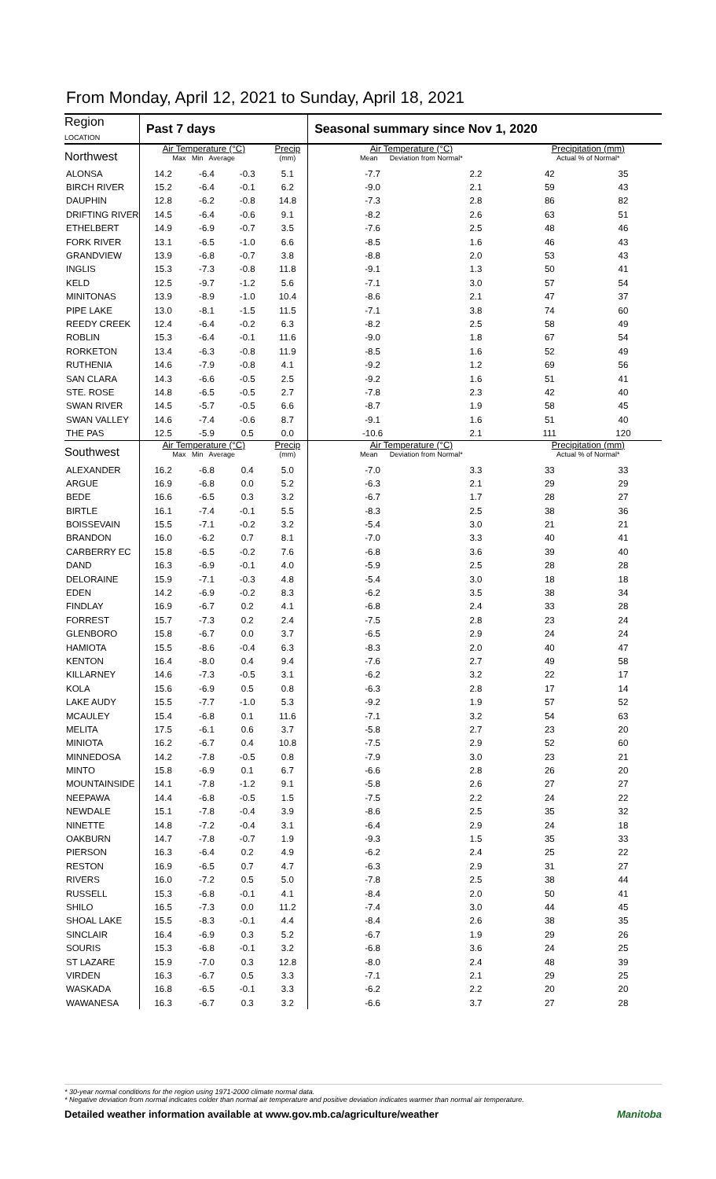From Monday, April 12, 2021 to Sunday, April 18, 2021
| Region LOCATION | Past 7 days | | | | Seasonal summary since Nov 1, 2020 | | | |
| --- | --- | --- | --- | --- | --- | --- | --- | --- |
| Northwest | Air Temperature (°C) Max Min Average | | | Precip (mm) | Air Temperature (°C) Mean Deviation from Normal* | | Precipitation (mm) Actual % of Normal* | |
| ALONSA | 14.2 | -6.4 | -0.3 | 5.1 | -7.7 | 2.2 | 42 | 35 |
| BIRCH RIVER | 15.2 | -6.4 | -0.1 | 6.2 | -9.0 | 2.1 | 59 | 43 |
| DAUPHIN | 12.8 | -6.2 | -0.8 | 14.8 | -7.3 | 2.8 | 86 | 82 |
| DRIFTING RIVER | 14.5 | -6.4 | -0.6 | 9.1 | -8.2 | 2.6 | 63 | 51 |
| ETHELBERT | 14.9 | -6.9 | -0.7 | 3.5 | -7.6 | 2.5 | 48 | 46 |
| FORK RIVER | 13.1 | -6.5 | -1.0 | 6.6 | -8.5 | 1.6 | 46 | 43 |
| GRANDVIEW | 13.9 | -6.8 | -0.7 | 3.8 | -8.8 | 2.0 | 53 | 43 |
| INGLIS | 15.3 | -7.3 | -0.8 | 11.8 | -9.1 | 1.3 | 50 | 41 |
| KELD | 12.5 | -9.7 | -1.2 | 5.6 | -7.1 | 3.0 | 57 | 54 |
| MINITONAS | 13.9 | -8.9 | -1.0 | 10.4 | -8.6 | 2.1 | 47 | 37 |
| PIPE LAKE | 13.0 | -8.1 | -1.5 | 11.5 | -7.1 | 3.8 | 74 | 60 |
| REEDY CREEK | 12.4 | -6.4 | -0.2 | 6.3 | -8.2 | 2.5 | 58 | 49 |
| ROBLIN | 15.3 | -6.4 | -0.1 | 11.6 | -9.0 | 1.8 | 67 | 54 |
| RORKETON | 13.4 | -6.3 | -0.8 | 11.9 | -8.5 | 1.6 | 52 | 49 |
| RUTHENIA | 14.6 | -7.9 | -0.8 | 4.1 | -9.2 | 1.2 | 69 | 56 |
| SAN CLARA | 14.3 | -6.6 | -0.5 | 2.5 | -9.2 | 1.6 | 51 | 41 |
| STE. ROSE | 14.8 | -6.5 | -0.5 | 2.7 | -7.8 | 2.3 | 42 | 40 |
| SWAN RIVER | 14.5 | -5.7 | -0.5 | 6.6 | -8.7 | 1.9 | 58 | 45 |
| SWAN VALLEY | 14.6 | -7.4 | -0.6 | 8.7 | -9.1 | 1.6 | 51 | 40 |
| THE PAS | 12.5 | -5.9 | 0.5 | 0.0 | -10.6 | 2.1 | 111 | 120 |
| Southwest | Air Temperature (°C) Max Min Average | | | Precip (mm) | Air Temperature (°C) Mean Deviation from Normal* | | Precipitation (mm) Actual % of Normal* | |
| ALEXANDER | 16.2 | -6.8 | 0.4 | 5.0 | -7.0 | 3.3 | 33 | 33 |
| ARGUE | 16.9 | -6.8 | 0.0 | 5.2 | -6.3 | 2.1 | 29 | 29 |
| BEDE | 16.6 | -6.5 | 0.3 | 3.2 | -6.7 | 1.7 | 28 | 27 |
| BIRTLE | 16.1 | -7.4 | -0.1 | 5.5 | -8.3 | 2.5 | 38 | 36 |
| BOISSEVAIN | 15.5 | -7.1 | -0.2 | 3.2 | -5.4 | 3.0 | 21 | 21 |
| BRANDON | 16.0 | -6.2 | 0.7 | 8.1 | -7.0 | 3.3 | 40 | 41 |
| CARBERRY EC | 15.8 | -6.5 | -0.2 | 7.6 | -6.8 | 3.6 | 39 | 40 |
| DAND | 16.3 | -6.9 | -0.1 | 4.0 | -5.9 | 2.5 | 28 | 28 |
| DELORAINE | 15.9 | -7.1 | -0.3 | 4.8 | -5.4 | 3.0 | 18 | 18 |
| EDEN | 14.2 | -6.9 | -0.2 | 8.3 | -6.2 | 3.5 | 38 | 34 |
| FINDLAY | 16.9 | -6.7 | 0.2 | 4.1 | -6.8 | 2.4 | 33 | 28 |
| FORREST | 15.7 | -7.3 | 0.2 | 2.4 | -7.5 | 2.8 | 23 | 24 |
| GLENBORO | 15.8 | -6.7 | 0.0 | 3.7 | -6.5 | 2.9 | 24 | 24 |
| HAMIOTA | 15.5 | -8.6 | -0.4 | 6.3 | -8.3 | 2.0 | 40 | 47 |
| KENTON | 16.4 | -8.0 | 0.4 | 9.4 | -7.6 | 2.7 | 49 | 58 |
| KILLARNEY | 14.6 | -7.3 | -0.5 | 3.1 | -6.2 | 3.2 | 22 | 17 |
| KOLA | 15.6 | -6.9 | 0.5 | 0.8 | -6.3 | 2.8 | 17 | 14 |
| LAKE AUDY | 15.5 | -7.7 | -1.0 | 5.3 | -9.2 | 1.9 | 57 | 52 |
| MCAULEY | 15.4 | -6.8 | 0.1 | 11.6 | -7.1 | 3.2 | 54 | 63 |
| MELITA | 17.5 | -6.1 | 0.6 | 3.7 | -5.8 | 2.7 | 23 | 20 |
| MINIOTA | 16.2 | -6.7 | 0.4 | 10.8 | -7.5 | 2.9 | 52 | 60 |
| MINNEDOSA | 14.2 | -7.8 | -0.5 | 0.8 | -7.9 | 3.0 | 23 | 21 |
| MINTO | 15.8 | -6.9 | 0.1 | 6.7 | -6.6 | 2.8 | 26 | 20 |
| MOUNTAINSIDE | 14.1 | -7.8 | -1.2 | 9.1 | -5.8 | 2.6 | 27 | 27 |
| NEEPAWA | 14.4 | -6.8 | -0.5 | 1.5 | -7.5 | 2.2 | 24 | 22 |
| NEWDALE | 15.1 | -7.8 | -0.4 | 3.9 | -8.6 | 2.5 | 35 | 32 |
| NINETTE | 14.8 | -7.2 | -0.4 | 3.1 | -6.4 | 2.9 | 24 | 18 |
| OAKBURN | 14.7 | -7.8 | -0.7 | 1.9 | -9.3 | 1.5 | 35 | 33 |
| PIERSON | 16.3 | -6.4 | 0.2 | 4.9 | -6.2 | 2.4 | 25 | 22 |
| RESTON | 16.9 | -6.5 | 0.7 | 4.7 | -6.3 | 2.9 | 31 | 27 |
| RIVERS | 16.0 | -7.2 | 0.5 | 5.0 | -7.8 | 2.5 | 38 | 44 |
| RUSSELL | 15.3 | -6.8 | -0.1 | 4.1 | -8.4 | 2.0 | 50 | 41 |
| SHILO | 16.5 | -7.3 | 0.0 | 11.2 | -7.4 | 3.0 | 44 | 45 |
| SHOAL LAKE | 15.5 | -8.3 | -0.1 | 4.4 | -8.4 | 2.6 | 38 | 35 |
| SINCLAIR | 16.4 | -6.9 | 0.3 | 5.2 | -6.7 | 1.9 | 29 | 26 |
| SOURIS | 15.3 | -6.8 | -0.1 | 3.2 | -6.8 | 3.6 | 24 | 25 |
| ST LAZARE | 15.9 | -7.0 | 0.3 | 12.8 | -8.0 | 2.4 | 48 | 39 |
| VIRDEN | 16.3 | -6.7 | 0.5 | 3.3 | -7.1 | 2.1 | 29 | 25 |
| WASKADA | 16.8 | -6.5 | -0.1 | 3.3 | -6.2 | 2.2 | 20 | 20 |
| WAWANESA | 16.3 | -6.7 | 0.3 | 3.2 | -6.6 | 3.7 | 27 | 28 |
* 30-year normal conditions for the region using 1971-2000 climate normal data.
* Negative deviation from normal indicates colder than normal air temperature and positive deviation indicates warmer than normal air temperature.
Detailed weather information available at www.gov.mb.ca/agriculture/weather Manitoba